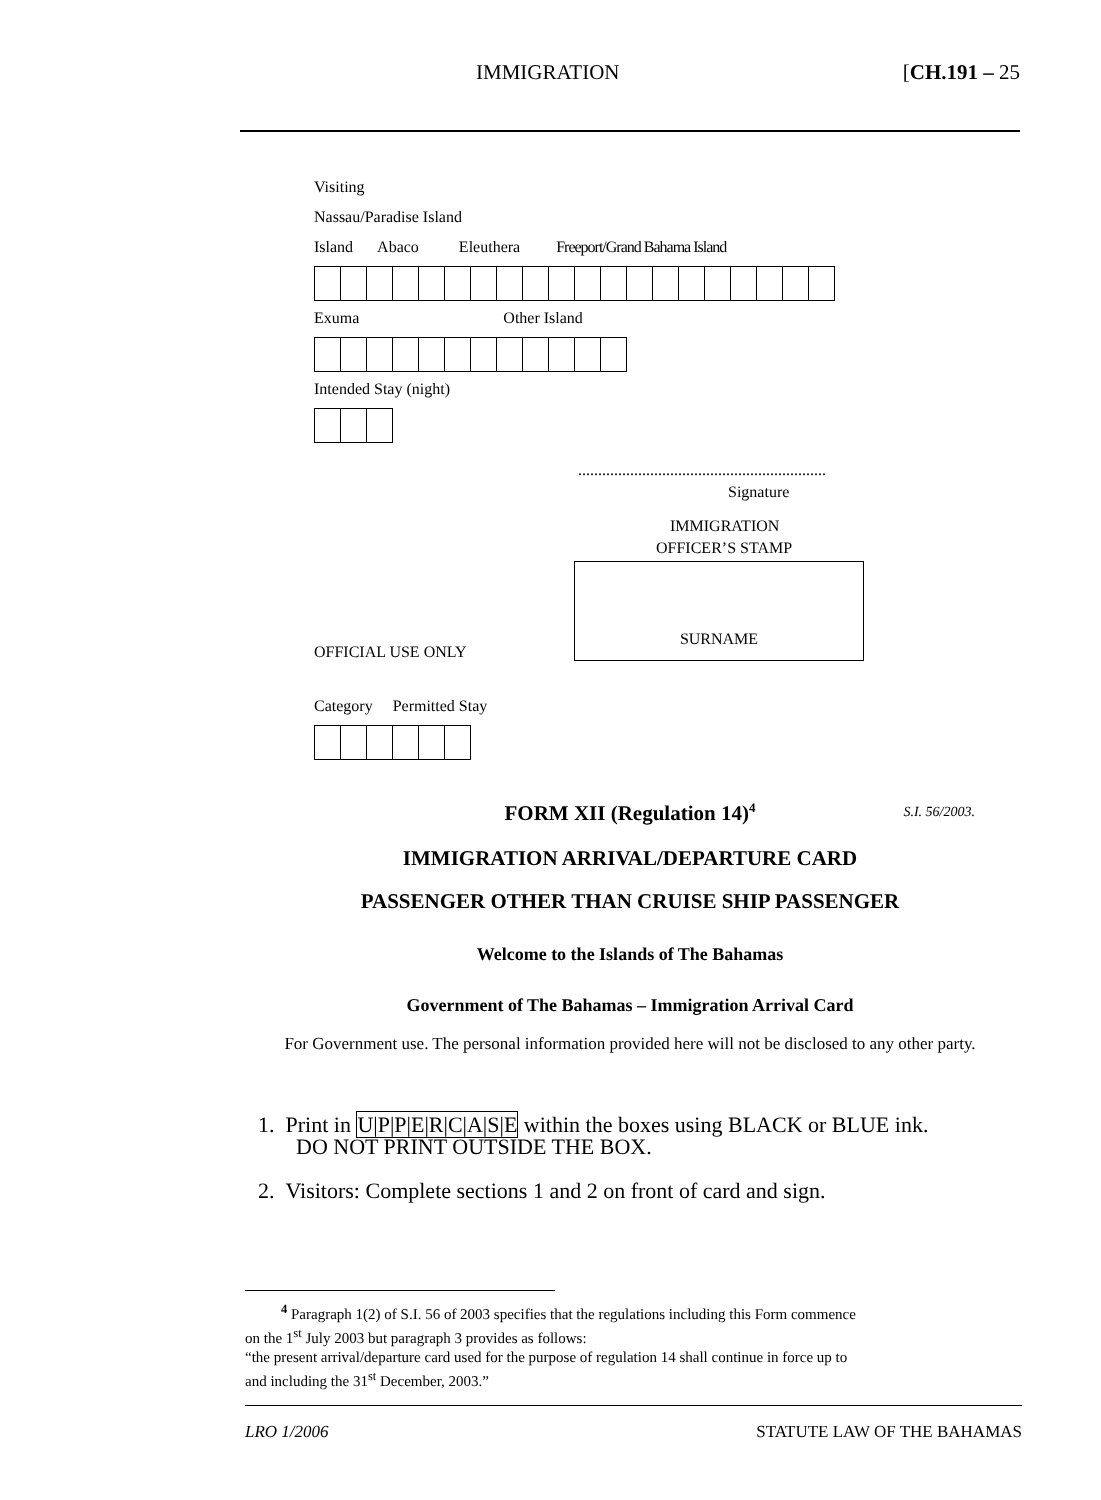IMMIGRATION [CH.191 – 25
Visiting
Nassau/Paradise Island
Island Abaco Eleuthera Freeport/Grand Bahama Island
Exuma Other Island
Intended Stay (night)
..............................................................
Signature
IMMIGRATION
OFFICER’S STAMP
OFFICIAL USE ONLY
SURNAME
Category Permitted Stay
FORM XII (Regulation 14)<sup>4</sup> S.I. 56/2003.
IMMIGRATION ARRIVAL/DEPARTURE CARD
PASSENGER OTHER THAN CRUISE SHIP PASSENGER
Welcome to the Islands of The Bahamas
Government of The Bahamas – Immigration Arrival Card
For Government use. The personal information provided here will not be disclosed to any other party.
1. Print in U|P|P|E|R|C|A|S|E within the boxes using BLACK or BLUE ink.
DO NOT PRINT OUTSIDE THE BOX.
2. Visitors: Complete sections 1 and 2 on front of card and sign.
<sup>4</sup> Paragraph 1(2) of S.I. 56 of 2003 specifies that the regulations including this Form commence on the 1<sup>st</sup> July 2003 but paragraph 3 provides as follows:
“the present arrival/departure card used for the purpose of regulation 14 shall continue in force up to and including the 31<sup>st</sup> December, 2003.”
LRO 1/2006 STATUTE LAW OF THE BAHAMAS